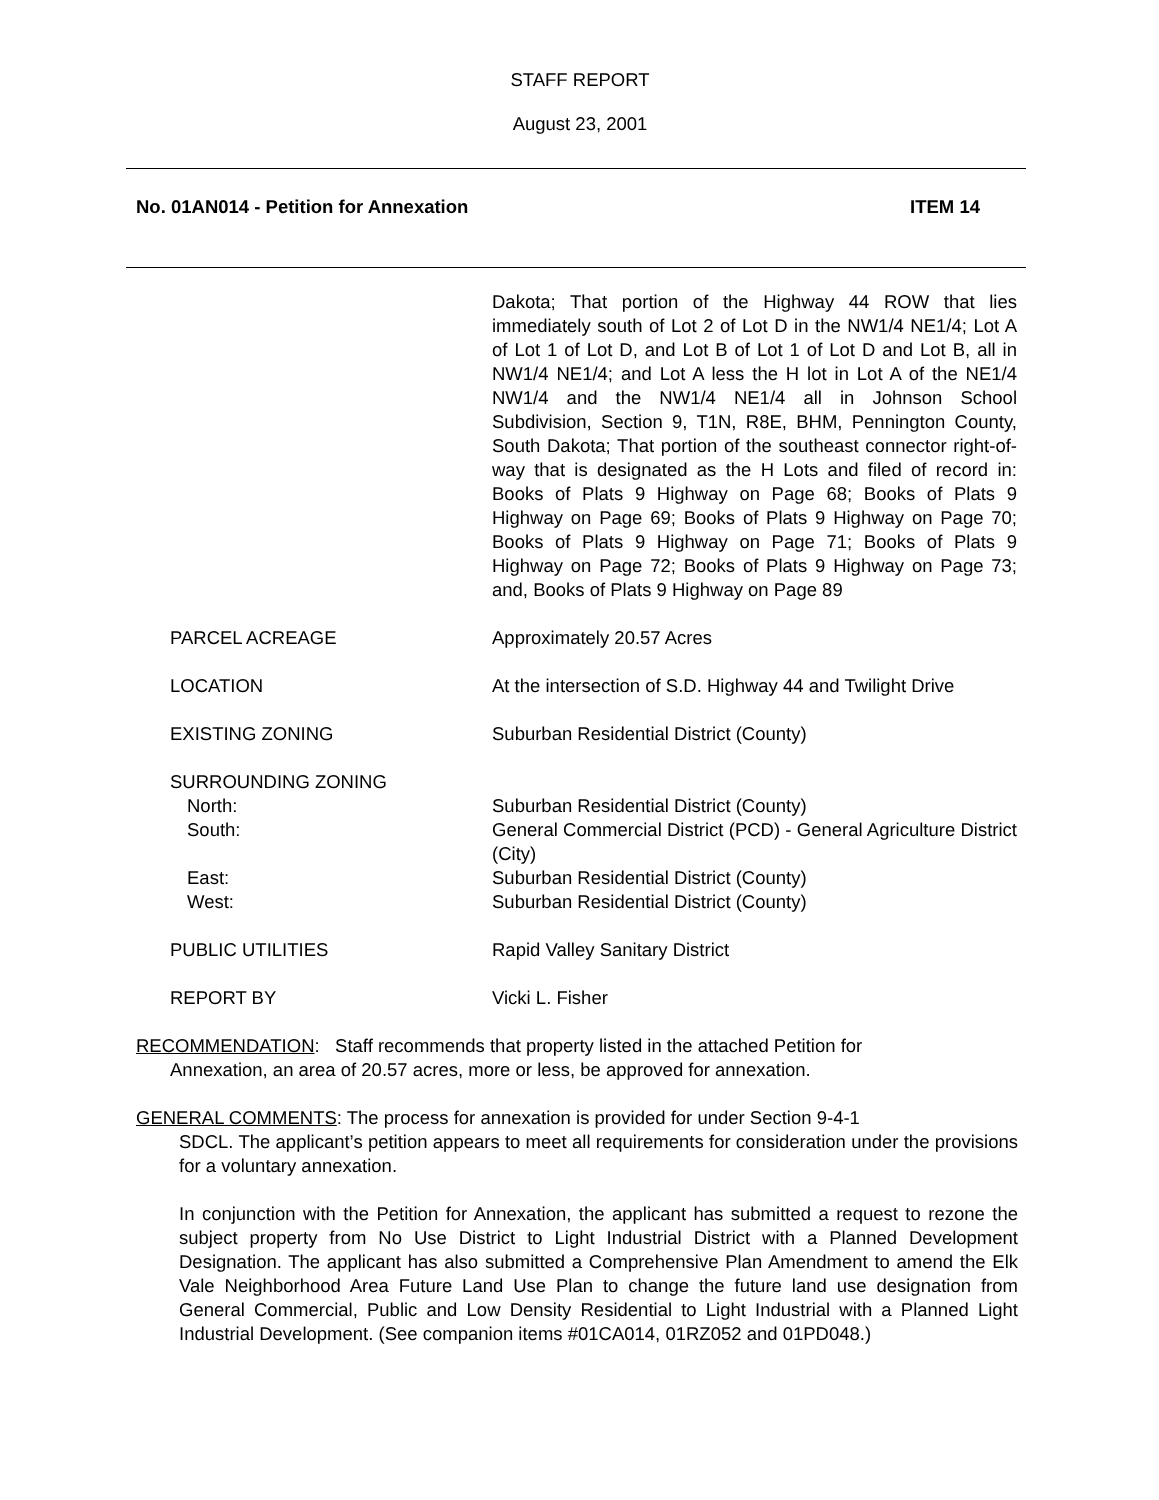STAFF REPORT
August 23, 2001
No. 01AN014 - Petition for Annexation ITEM 14
Dakota; That portion of the Highway 44 ROW that lies immediately south of Lot 2 of Lot D in the NW1/4 NE1/4; Lot A of Lot 1 of Lot D, and Lot B of Lot 1 of Lot D and Lot B, all in NW1/4 NE1/4; and Lot A less the H lot in Lot A of the NE1/4 NW1/4 and the NW1/4 NE1/4 all in Johnson School Subdivision, Section 9, T1N, R8E, BHM, Pennington County, South Dakota; That portion of the southeast connector right-of-way that is designated as the H Lots and filed of record in: Books of Plats 9 Highway on Page 68; Books of Plats 9 Highway on Page 69; Books of Plats 9 Highway on Page 70; Books of Plats 9 Highway on Page 71; Books of Plats 9 Highway on Page 72; Books of Plats 9 Highway on Page 73; and, Books of Plats 9 Highway on Page 89
PARCEL ACREAGE Approximately 20.57 Acres
LOCATION At the intersection of S.D. Highway 44 and Twilight Drive
EXISTING ZONING Suburban Residential District (County)
SURROUNDING ZONING
North: Suburban Residential District (County)
South: General Commercial District (PCD) - General Agriculture District (City)
East: Suburban Residential District (County)
West: Suburban Residential District (County)
PUBLIC UTILITIES Rapid Valley Sanitary District
REPORT BY Vicki L. Fisher
RECOMMENDATION: Staff recommends that property listed in the attached Petition for
Annexation, an area of 20.57 acres, more or less, be approved for annexation.
GENERAL COMMENTS: The process for annexation is provided for under Section 9-4-1
SDCL. The applicant’s petition appears to meet all requirements for consideration under the provisions for a voluntary annexation.
In conjunction with the Petition for Annexation, the applicant has submitted a request to rezone the subject property from No Use District to Light Industrial District with a Planned Development Designation. The applicant has also submitted a Comprehensive Plan Amendment to amend the Elk Vale Neighborhood Area Future Land Use Plan to change the future land use designation from General Commercial, Public and Low Density Residential to Light Industrial with a Planned Light Industrial Development. (See companion items #01CA014, 01RZ052 and 01PD048.)